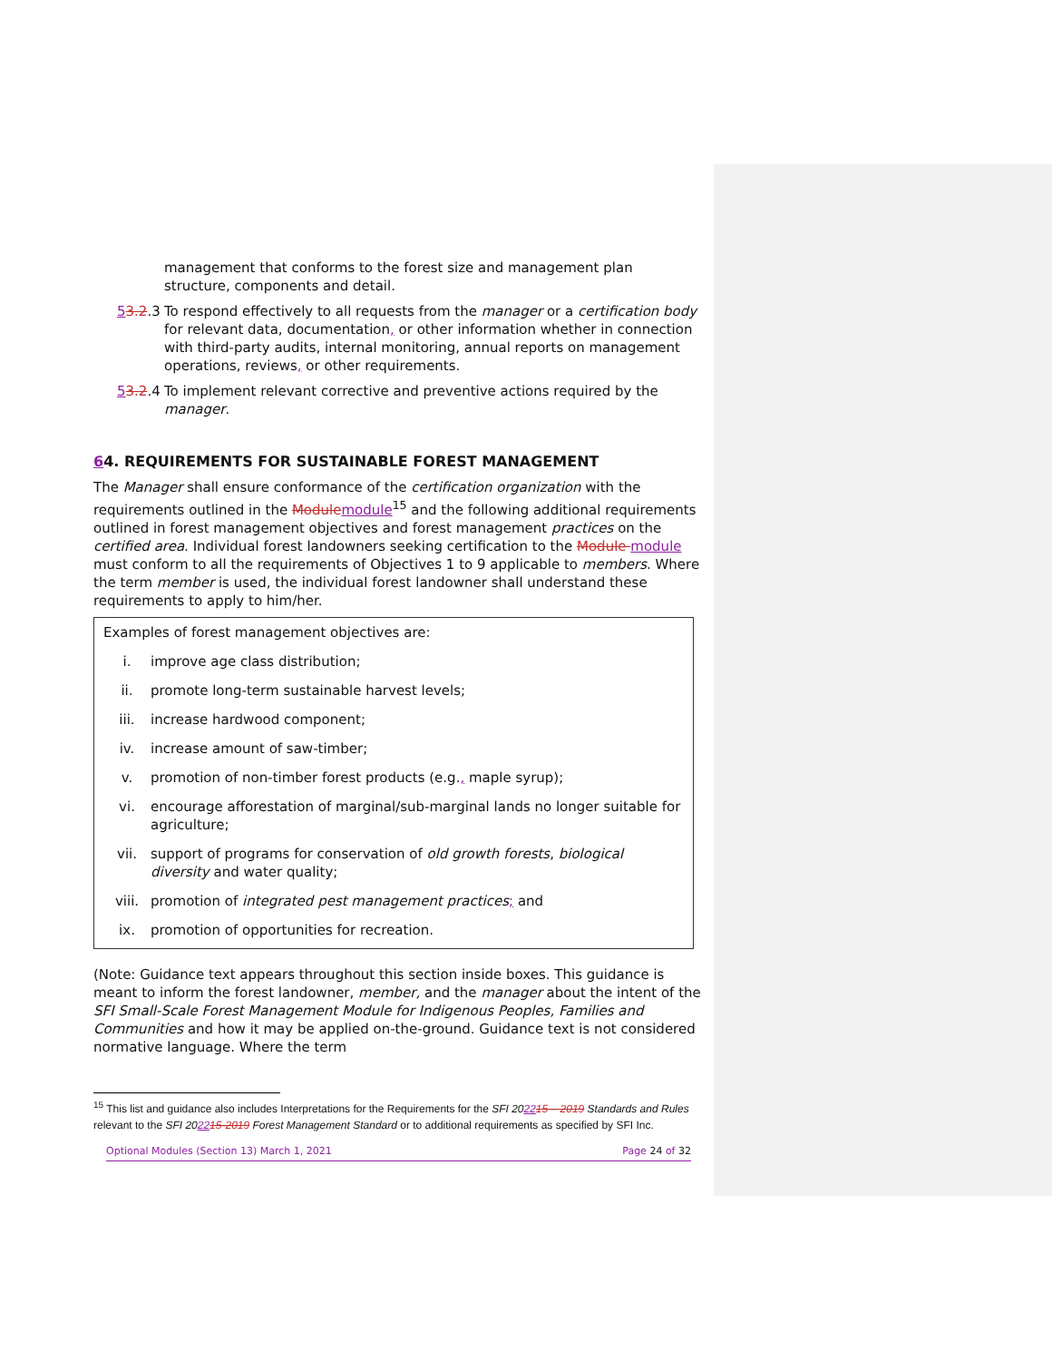management that conforms to the forest size and management plan structure, components and detail.
53.2.3 To respond effectively to all requests from the manager or a certification body for relevant data, documentation, or other information whether in connection with third-party audits, internal monitoring, annual reports on management operations, reviews, or other requirements.
53.2.4 To implement relevant corrective and preventive actions required by the manager.
64. REQUIREMENTS FOR SUSTAINABLE FOREST MANAGEMENT
The Manager shall ensure conformance of the certification organization with the requirements outlined in the Module module<sup>15</sup> and the following additional requirements outlined in forest management objectives and forest management practices on the certified area. Individual forest landowners seeking certification to the Module module must conform to all the requirements of Objectives 1 to 9 applicable to members. Where the term member is used, the individual forest landowner shall understand these requirements to apply to him/her.
Examples of forest management objectives are:
i. improve age class distribution;
ii. promote long-term sustainable harvest levels;
iii. increase hardwood component;
iv. increase amount of saw-timber;
v. promotion of non-timber forest products (e.g., maple syrup);
vi. encourage afforestation of marginal/sub-marginal lands no longer suitable for agriculture;
vii. support of programs for conservation of old growth forests, biological diversity and water quality;
viii. promotion of integrated pest management practices; and
ix. promotion of opportunities for recreation.
(Note: Guidance text appears throughout this section inside boxes. This guidance is meant to inform the forest landowner, member, and the manager about the intent of the SFI Small-Scale Forest Management Module for Indigenous Peoples, Families and Communities and how it may be applied on-the-ground. Guidance text is not considered normative language. Where the term
<sup>15</sup> This list and guidance also includes Interpretations for the Requirements for the SFI 202215 – 2019 Standards and Rules relevant to the SFI 202215-2019 Forest Management Standard or to additional requirements as specified by SFI Inc.
Optional Modules (Section 13) March 1, 2021 Page 24 of 32